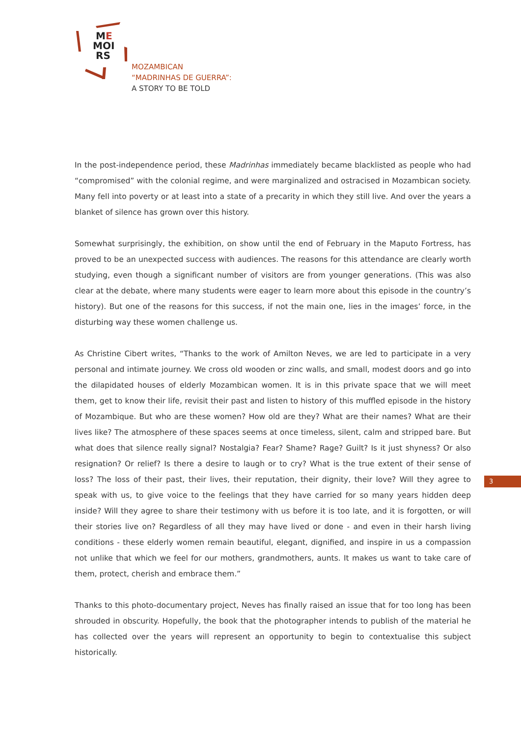ME
MOI
RS
MOZAMBICAN
“MADRINHAS DE GUERRA”:
A STORY TO BE TOLD
In the post-independence period, these Madrinhas immediately became blacklisted as people who had “compromised” with the colonial regime, and were marginalized and ostracised in Mozambican society. Many fell into poverty or at least into a state of a precarity in which they still live. And over the years a blanket of silence has grown over this history.
Somewhat surprisingly, the exhibition, on show until the end of February in the Maputo Fortress, has proved to be an unexpected success with audiences. The reasons for this attendance are clearly worth studying, even though a significant number of visitors are from younger generations. (This was also clear at the debate, where many students were eager to learn more about this episode in the country’s history). But one of the reasons for this success, if not the main one, lies in the images’ force, in the disturbing way these women challenge us.
As Christine Cibert writes, “Thanks to the work of Amilton Neves, we are led to participate in a very personal and intimate journey. We cross old wooden or zinc walls, and small, modest doors and go into the dilapidated houses of elderly Mozambican women. It is in this private space that we will meet them, get to know their life, revisit their past and listen to history of this muffled episode in the history of Mozambique. But who are these women? How old are they? What are their names? What are their lives like? The atmosphere of these spaces seems at once timeless, silent, calm and stripped bare. But what does that silence really signal? Nostalgia? Fear? Shame? Rage? Guilt? Is it just shyness? Or also resignation? Or relief? Is there a desire to laugh or to cry? What is the true extent of their sense of loss? The loss of their past, their lives, their reputation, their dignity, their love? Will they agree to speak with us, to give voice to the feelings that they have carried for so many years hidden deep inside? Will they agree to share their testimony with us before it is too late, and it is forgotten, or will their stories live on? Regardless of all they may have lived or done - and even in their harsh living conditions - these elderly women remain beautiful, elegant, dignified, and inspire in us a compassion not unlike that which we feel for our mothers, grandmothers, aunts. It makes us want to take care of them, protect, cherish and embrace them.”
Thanks to this photo-documentary project, Neves has finally raised an issue that for too long has been shrouded in obscurity. Hopefully, the book that the photographer intends to publish of the material he has collected over the years will represent an opportunity to begin to contextualise this subject historically.
3